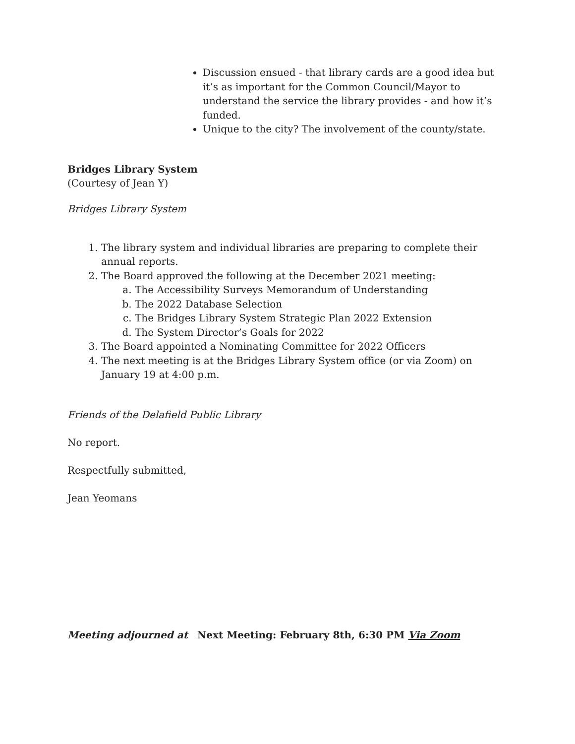Discussion ensued - that library cards are a good idea but it’s as important for the Common Council/Mayor to understand the service the library provides - and how it’s funded.
Unique to the city? The involvement of the county/state.
Bridges Library System
(Courtesy of Jean Y)
Bridges Library System
1. The library system and individual libraries are preparing to complete their annual reports.
2. The Board approved the following at the December 2021 meeting:
a. The Accessibility Surveys Memorandum of Understanding
b. The 2022 Database Selection
c. The Bridges Library System Strategic Plan 2022 Extension
d. The System Director’s Goals for 2022
3. The Board appointed a Nominating Committee for 2022 Officers
4. The next meeting is at the Bridges Library System office (or via Zoom) on January 19 at 4:00 p.m.
Friends of the Delafield Public Library
No report.
Respectfully submitted,
Jean Yeomans
Meeting adjourned at Next Meeting: February 8th, 6:30 PM Via Zoom